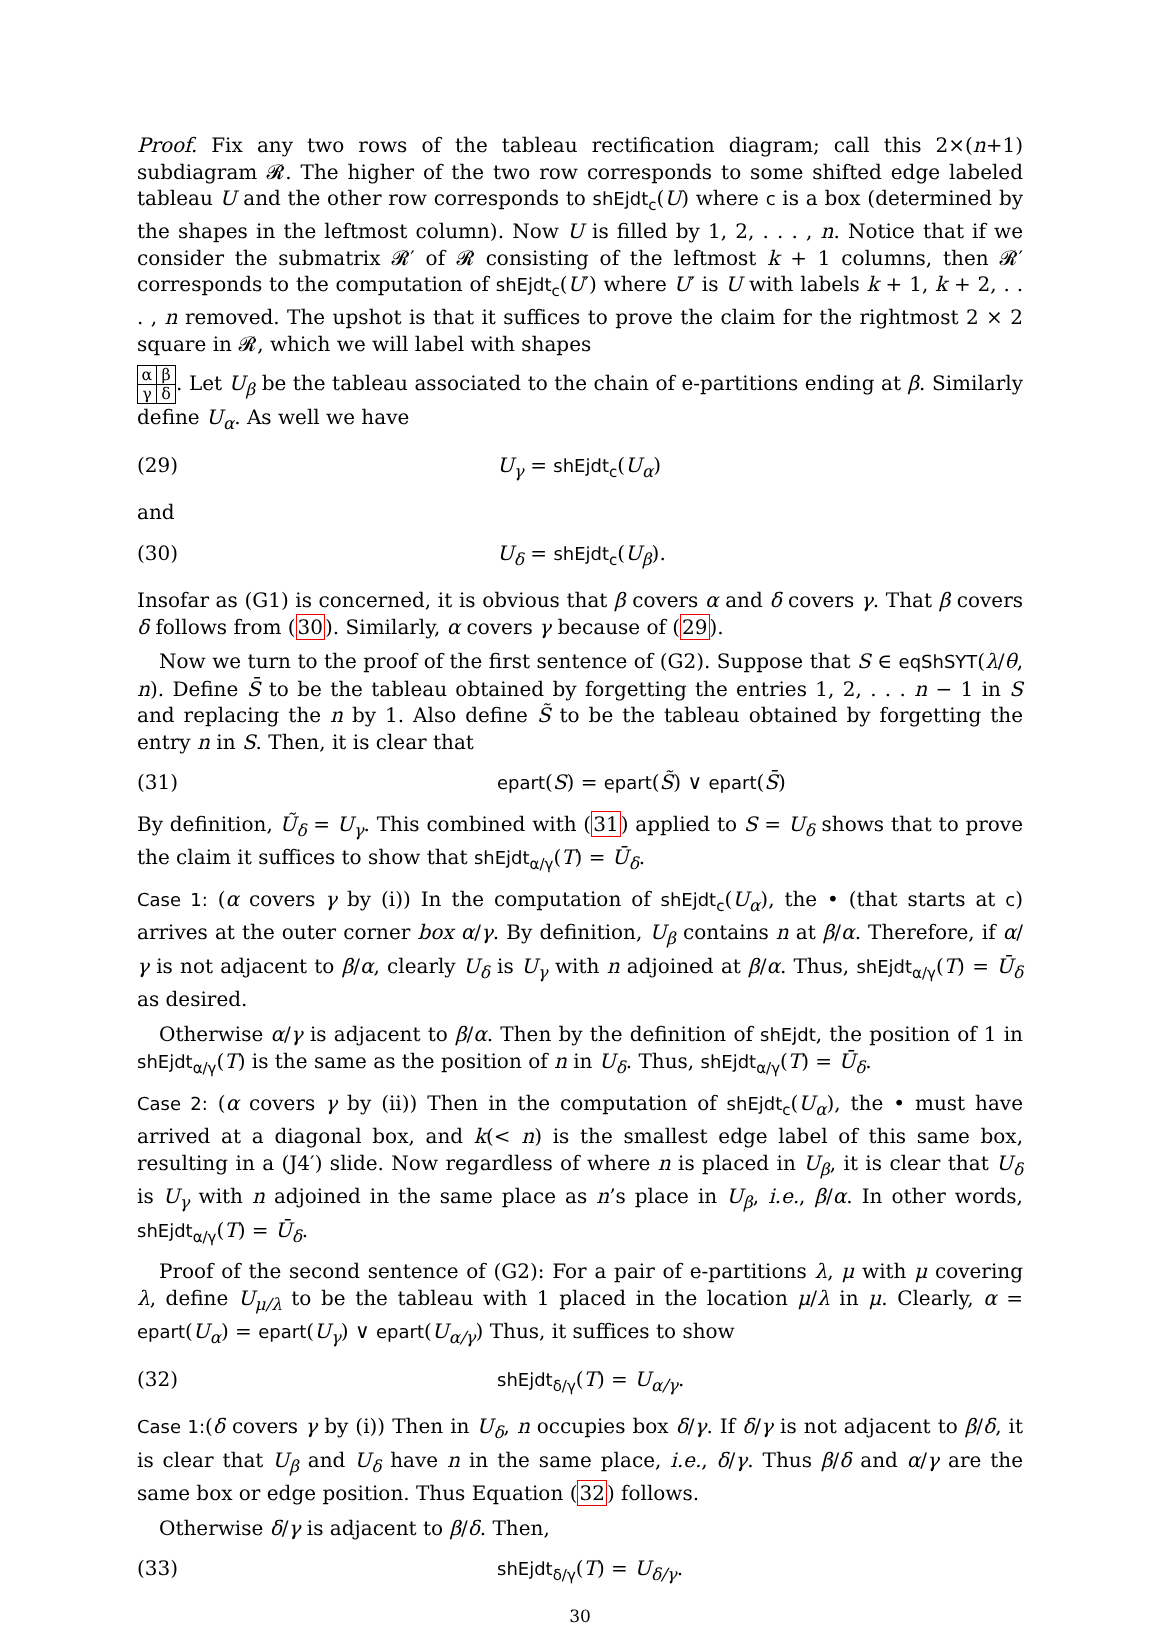Proof. Fix any two rows of the tableau rectification diagram; call this 2×(n+1) subdiagram 𝓡. The higher of the two row corresponds to some shifted edge labeled tableau U and the other row corresponds to shEjdt<sub>c</sub>(U) where c is a box (determined by the shapes in the leftmost column). Now U is filled by 1, 2, . . . , n. Notice that if we consider the submatrix 𝓡′ of 𝓡 consisting of the leftmost k + 1 columns, then 𝓡′ corresponds to the computation of shEjdt<sub>c</sub>(U′) where U′ is U with labels k + 1, k + 2, . . . , n removed. The upshot is that it suffices to prove the claim for the rightmost 2 × 2 square in 𝓡, which we will label with shapes
| α | β |
| γ | δ |
. Let U<sub>β</sub> be the tableau associated to the chain of e-partitions ending at β. Similarly define U<sub>α</sub>. As well we have
(29) U<sub>γ</sub> = shEjdt<sub>c</sub>(U<sub>α</sub>)
and
(30) U<sub>δ</sub> = shEjdt<sub>c</sub>(U<sub>β</sub>).
Insofar as (G1) is concerned, it is obvious that β covers α and δ covers γ. That β covers δ follows from (30). Similarly, α covers γ because of (29).
Now we turn to the proof of the first sentence of (G2). Suppose that S ∈ eqShSYT(λ/θ, n). Define S̄ to be the tableau obtained by forgetting the entries 1, 2, . . . n − 1 in S and replacing the n by 1. Also define S̃ to be the tableau obtained by forgetting the entry n in S. Then, it is clear that
(31) epart(S) = epart(S̃) ∨ epart(S̄)
By definition, Ũ<sub>δ</sub> = U<sub>γ</sub>. This combined with (31) applied to S = U<sub>δ</sub> shows that to prove the claim it suffices to show that shEjdt<sub>α/γ</sub>(T) = Ū<sub>δ</sub>.
Case 1: (α covers γ by (i)) In the computation of shEjdt<sub>c</sub>(U<sub>α</sub>), the • (that starts at c) arrives at the outer corner box α/γ. By definition, U<sub>β</sub> contains n at β/α. Therefore, if α/γ is not adjacent to β/α, clearly U<sub>δ</sub> is U<sub>γ</sub> with n adjoined at β/α. Thus, shEjdt<sub>α/γ</sub>(T) = Ū<sub>δ</sub> as desired.
Otherwise α/γ is adjacent to β/α. Then by the definition of shEjdt, the position of 1 in shEjdt<sub>α/γ</sub>(T) is the same as the position of n in U<sub>δ</sub>. Thus, shEjdt<sub>α/γ</sub>(T) = Ū<sub>δ</sub>.
Case 2: (α covers γ by (ii)) Then in the computation of shEjdt<sub>c</sub>(U<sub>α</sub>), the • must have arrived at a diagonal box, and k(< n) is the smallest edge label of this same box, resulting in a (J4′) slide. Now regardless of where n is placed in U<sub>β</sub>, it is clear that U<sub>δ</sub> is U<sub>γ</sub> with n adjoined in the same place as n’s place in U<sub>β</sub>, i.e., β/α. In other words, shEjdt<sub>α/γ</sub>(T) = Ū<sub>δ</sub>.
Proof of the second sentence of (G2): For a pair of e-partitions λ, μ with μ covering λ, define U<sub>μ/λ</sub> to be the tableau with 1 placed in the location μ/λ in μ. Clearly, α = epart(U<sub>α</sub>) = epart(U<sub>γ</sub>) ∨ epart(U<sub>α/γ</sub>) Thus, it suffices to show
(32) shEjdt<sub>δ/γ</sub>(T) = U<sub>α/γ</sub>.
Case 1:(δ covers γ by (i)) Then in U<sub>δ</sub>, n occupies box δ/γ. If δ/γ is not adjacent to β/δ, it is clear that U<sub>β</sub> and U<sub>δ</sub> have n in the same place, i.e., δ/γ. Thus β/δ and α/γ are the same box or edge position. Thus Equation (32) follows.
Otherwise δ/γ is adjacent to β/δ. Then,
(33) shEjdt<sub>δ/γ</sub>(T) = U<sub>δ/γ</sub>.
30